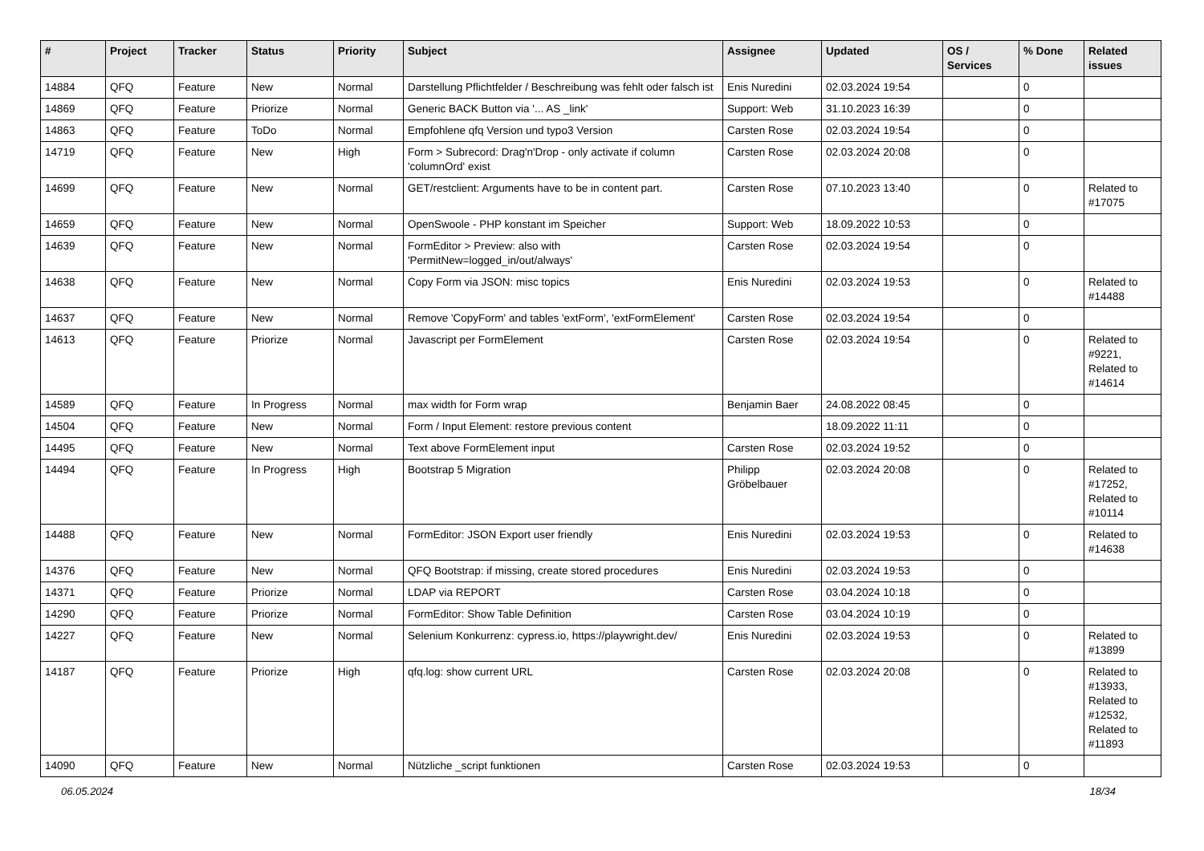| # | Project | Tracker | Status | Priority | Subject | Assignee | Updated | OS / Services | % Done | Related issues |
| --- | --- | --- | --- | --- | --- | --- | --- | --- | --- | --- |
| 14884 | QFQ | Feature | New | Normal | Darstellung Pflichtfelder / Beschreibung was fehlt oder falsch ist | Enis Nuredini | 02.03.2024 19:54 | | 0 | |
| 14869 | QFQ | Feature | Priorize | Normal | Generic BACK Button via '... AS _link' | Support: Web | 31.10.2023 16:39 | | 0 | |
| 14863 | QFQ | Feature | ToDo | Normal | Empfohlene qfq Version und typo3 Version | Carsten Rose | 02.03.2024 19:54 | | 0 | |
| 14719 | QFQ | Feature | New | High | Form > Subrecord: Drag'n'Drop - only activate if column 'columnOrd' exist | Carsten Rose | 02.03.2024 20:08 | | 0 | |
| 14699 | QFQ | Feature | New | Normal | GET/restclient: Arguments have to be in content part. | Carsten Rose | 07.10.2023 13:40 | | 0 | Related to #17075 |
| 14659 | QFQ | Feature | New | Normal | OpenSwoole - PHP konstant im Speicher | Support: Web | 18.09.2022 10:53 | | 0 | |
| 14639 | QFQ | Feature | New | Normal | FormEditor > Preview: also with 'PermitNew=logged_in/out/always' | Carsten Rose | 02.03.2024 19:54 | | 0 | |
| 14638 | QFQ | Feature | New | Normal | Copy Form via JSON: misc topics | Enis Nuredini | 02.03.2024 19:53 | | 0 | Related to #14488 |
| 14637 | QFQ | Feature | New | Normal | Remove 'CopyForm' and tables 'extForm', 'extFormElement' | Carsten Rose | 02.03.2024 19:54 | | 0 | |
| 14613 | QFQ | Feature | Priorize | Normal | Javascript per FormElement | Carsten Rose | 02.03.2024 19:54 | | 0 | Related to #9221, Related to #14614 |
| 14589 | QFQ | Feature | In Progress | Normal | max width for Form wrap | Benjamin Baer | 24.08.2022 08:45 | | 0 | |
| 14504 | QFQ | Feature | New | Normal | Form / Input Element: restore previous content | | 18.09.2022 11:11 | | 0 | |
| 14495 | QFQ | Feature | New | Normal | Text above FormElement input | Carsten Rose | 02.03.2024 19:52 | | 0 | |
| 14494 | QFQ | Feature | In Progress | High | Bootstrap 5 Migration | Philipp Gröbelbauer | 02.03.2024 20:08 | | 0 | Related to #17252, Related to #10114 |
| 14488 | QFQ | Feature | New | Normal | FormEditor: JSON Export user friendly | Enis Nuredini | 02.03.2024 19:53 | | 0 | Related to #14638 |
| 14376 | QFQ | Feature | New | Normal | QFQ Bootstrap: if missing, create stored procedures | Enis Nuredini | 02.03.2024 19:53 | | 0 | |
| 14371 | QFQ | Feature | Priorize | Normal | LDAP via REPORT | Carsten Rose | 03.04.2024 10:18 | | 0 | |
| 14290 | QFQ | Feature | Priorize | Normal | FormEditor: Show Table Definition | Carsten Rose | 03.04.2024 10:19 | | 0 | |
| 14227 | QFQ | Feature | New | Normal | Selenium Konkurrenz: cypress.io, https://playwright.dev/ | Enis Nuredini | 02.03.2024 19:53 | | 0 | Related to #13899 |
| 14187 | QFQ | Feature | Priorize | High | qfq.log: show current URL | Carsten Rose | 02.03.2024 20:08 | | 0 | Related to #13933, Related to #12532, Related to #11893 |
| 14090 | QFQ | Feature | New | Normal | Nützliche _script funktionen | Carsten Rose | 02.03.2024 19:53 | | 0 | |
06.05.2024 18/34